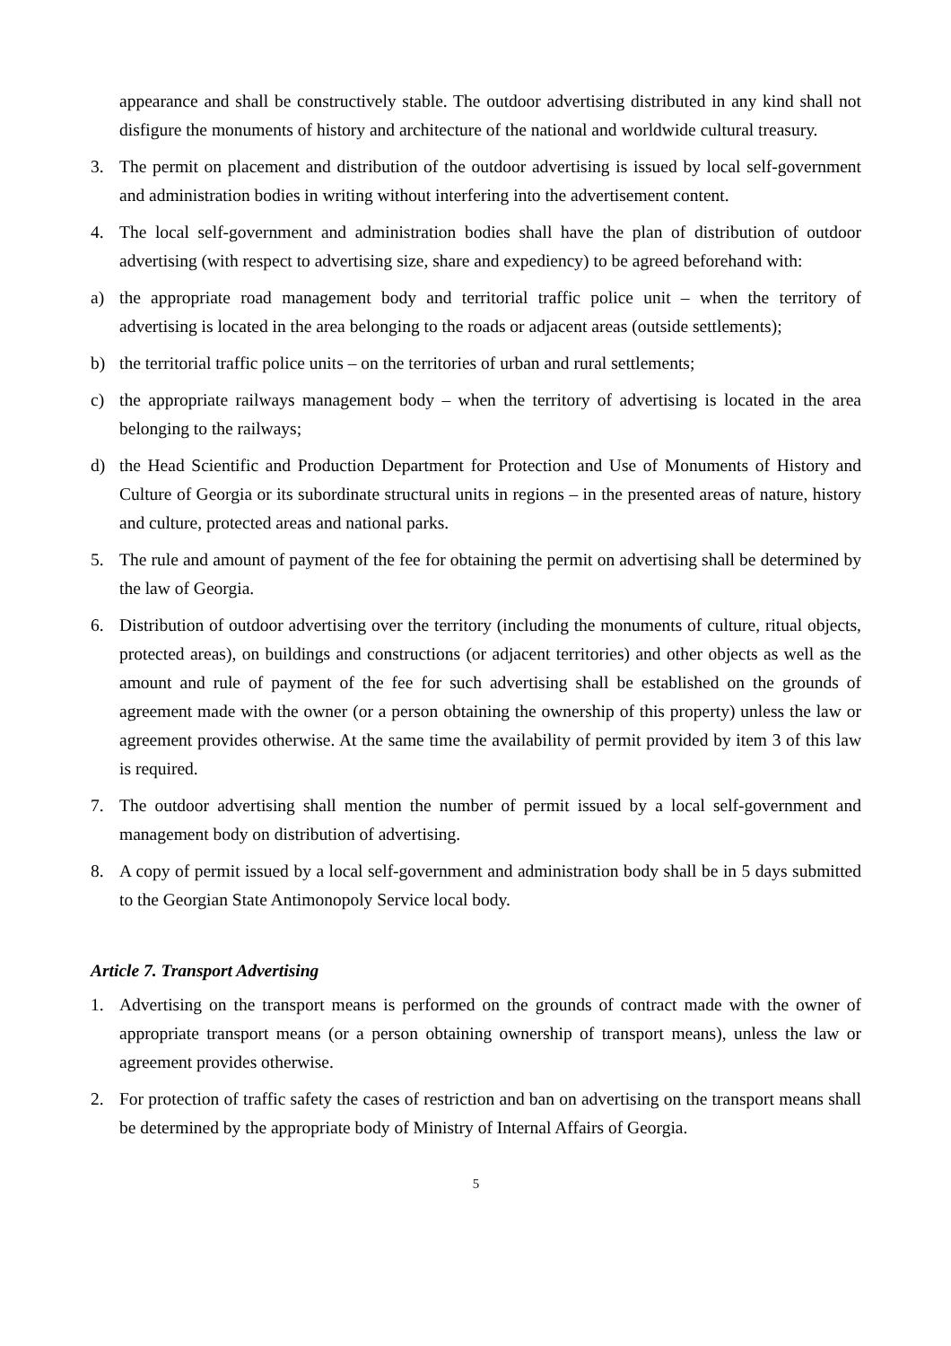appearance and shall be constructively stable. The outdoor advertising distributed in any kind shall not disfigure the monuments of history and architecture of the national and worldwide cultural treasury.
3. The permit on placement and distribution of the outdoor advertising is issued by local self-government and administration bodies in writing without interfering into the advertisement content.
4. The local self-government and administration bodies shall have the plan of distribution of outdoor advertising (with respect to advertising size, share and expediency) to be agreed beforehand with:
a) the appropriate road management body and territorial traffic police unit – when the territory of advertising is located in the area belonging to the roads or adjacent areas (outside settlements);
b) the territorial traffic police units – on the territories of urban and rural settlements;
c) the appropriate railways management body – when the territory of advertising is located in the area belonging to the railways;
d) the Head Scientific and Production Department for Protection and Use of Monuments of History and Culture of Georgia or its subordinate structural units in regions – in the presented areas of nature, history and culture, protected areas and national parks.
5. The rule and amount of payment of the fee for obtaining the permit on advertising shall be determined by the law of Georgia.
6. Distribution of outdoor advertising over the territory (including the monuments of culture, ritual objects, protected areas), on buildings and constructions (or adjacent territories) and other objects as well as the amount and rule of payment of the fee for such advertising shall be established on the grounds of agreement made with the owner (or a person obtaining the ownership of this property) unless the law or agreement provides otherwise. At the same time the availability of permit provided by item 3 of this law is required.
7. The outdoor advertising shall mention the number of permit issued by a local self-government and management body on distribution of advertising.
8. A copy of permit issued by a local self-government and administration body shall be in 5 days submitted to the Georgian State Antimonopoly Service local body.
Article 7. Transport Advertising
1. Advertising on the transport means is performed on the grounds of contract made with the owner of appropriate transport means (or a person obtaining ownership of transport means), unless the law or agreement provides otherwise.
2. For protection of traffic safety the cases of restriction and ban on advertising on the transport means shall be determined by the appropriate body of Ministry of Internal Affairs of Georgia.
5